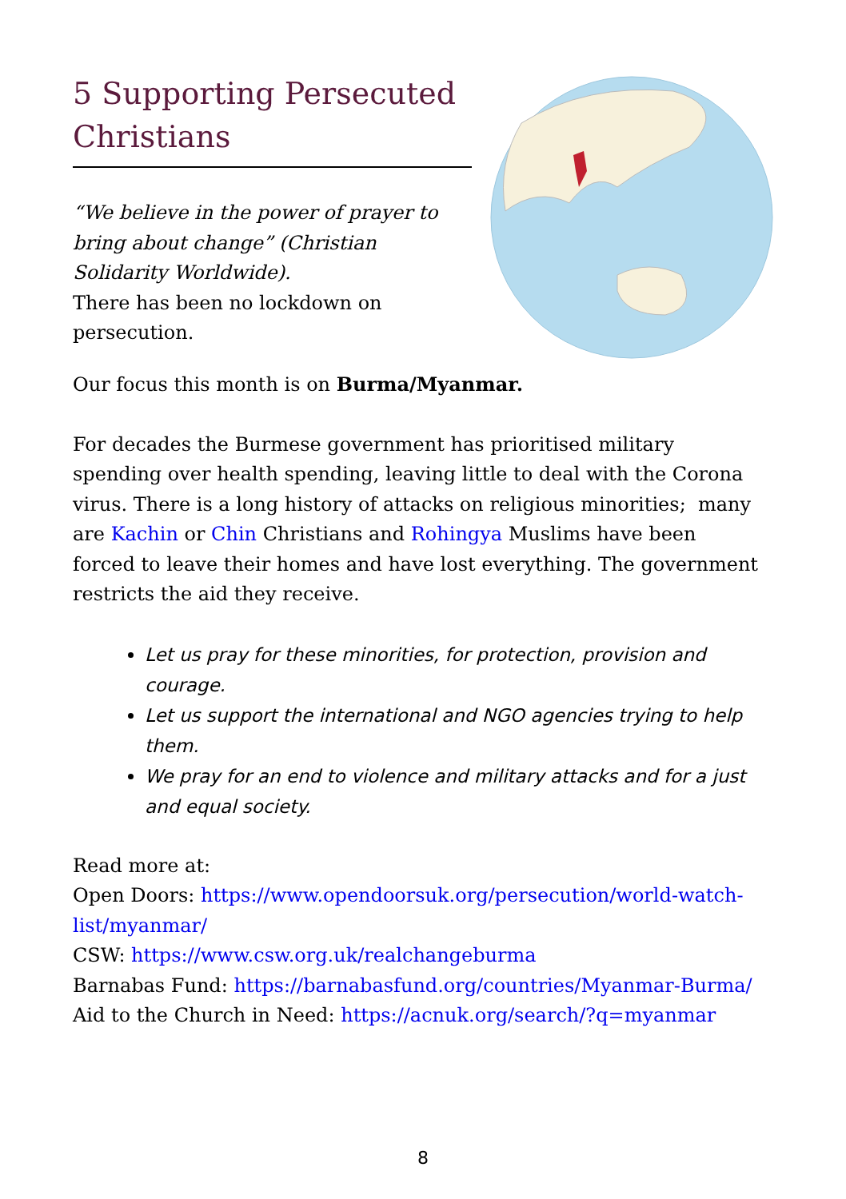5 Supporting Persecuted Christians
“We believe in the power of prayer to bring about change” (Christian Solidarity Worldwide).
There has been no lockdown on persecution.
Our focus this month is on Burma/Myanmar.
For decades the Burmese government has prioritised military spending over health spending, leaving little to deal with the Corona virus. There is a long history of attacks on religious minorities; many are Kachin or Chin Christians and Rohingya Muslims have been forced to leave their homes and have lost everything. The government restricts the aid they receive.
Let us pray for these minorities, for protection, provision and courage.
Let us support the international and NGO agencies trying to help them.
We pray for an end to violence and military attacks and for a just and equal society.
Read more at:
Open Doors: https://www.opendoorsuk.org/persecution/world-watch-list/myanmar/
CSW: https://www.csw.org.uk/realchangeburma
Barnabas Fund: https://barnabasfund.org/countries/Myanmar-Burma/
Aid to the Church in Need: https://acnuk.org/search/?q=myanmar
8